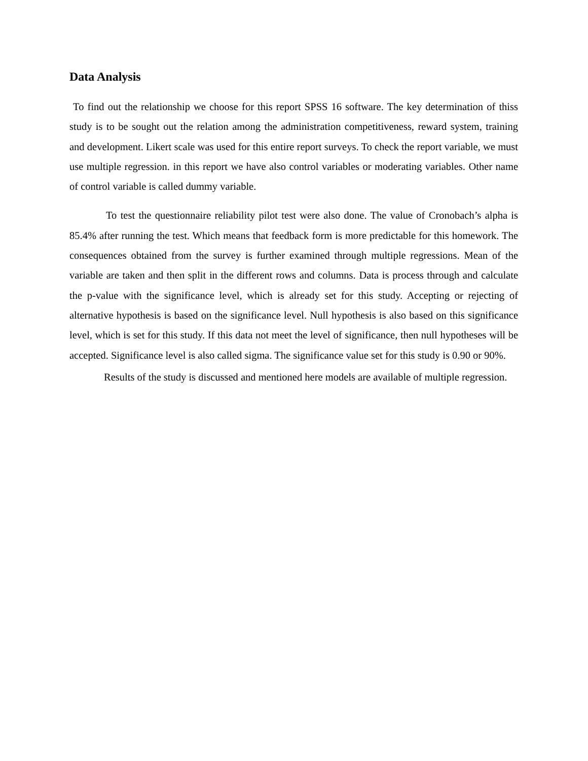Data Analysis
To find out the relationship we choose for this report SPSS 16 software. The key determination of thiss study is to be sought out the relation among the administration competitiveness, reward system, training and development. Likert scale was used for this entire report surveys. To check the report variable, we must use multiple regression. in this report we have also control variables or moderating variables. Other name of control variable is called dummy variable.
To test the questionnaire reliability pilot test were also done. The value of Cronobach’s alpha is 85.4% after running the test. Which means that feedback form is more predictable for this homework. The consequences obtained from the survey is further examined through multiple regressions. Mean of the variable are taken and then split in the different rows and columns. Data is process through and calculate the p-value with the significance level, which is already set for this study. Accepting or rejecting of alternative hypothesis is based on the significance level. Null hypothesis is also based on this significance level, which is set for this study. If this data not meet the level of significance, then null hypotheses will be accepted. Significance level is also called sigma. The significance value set for this study is 0.90 or 90%.
Results of the study is discussed and mentioned here models are available of multiple regression.